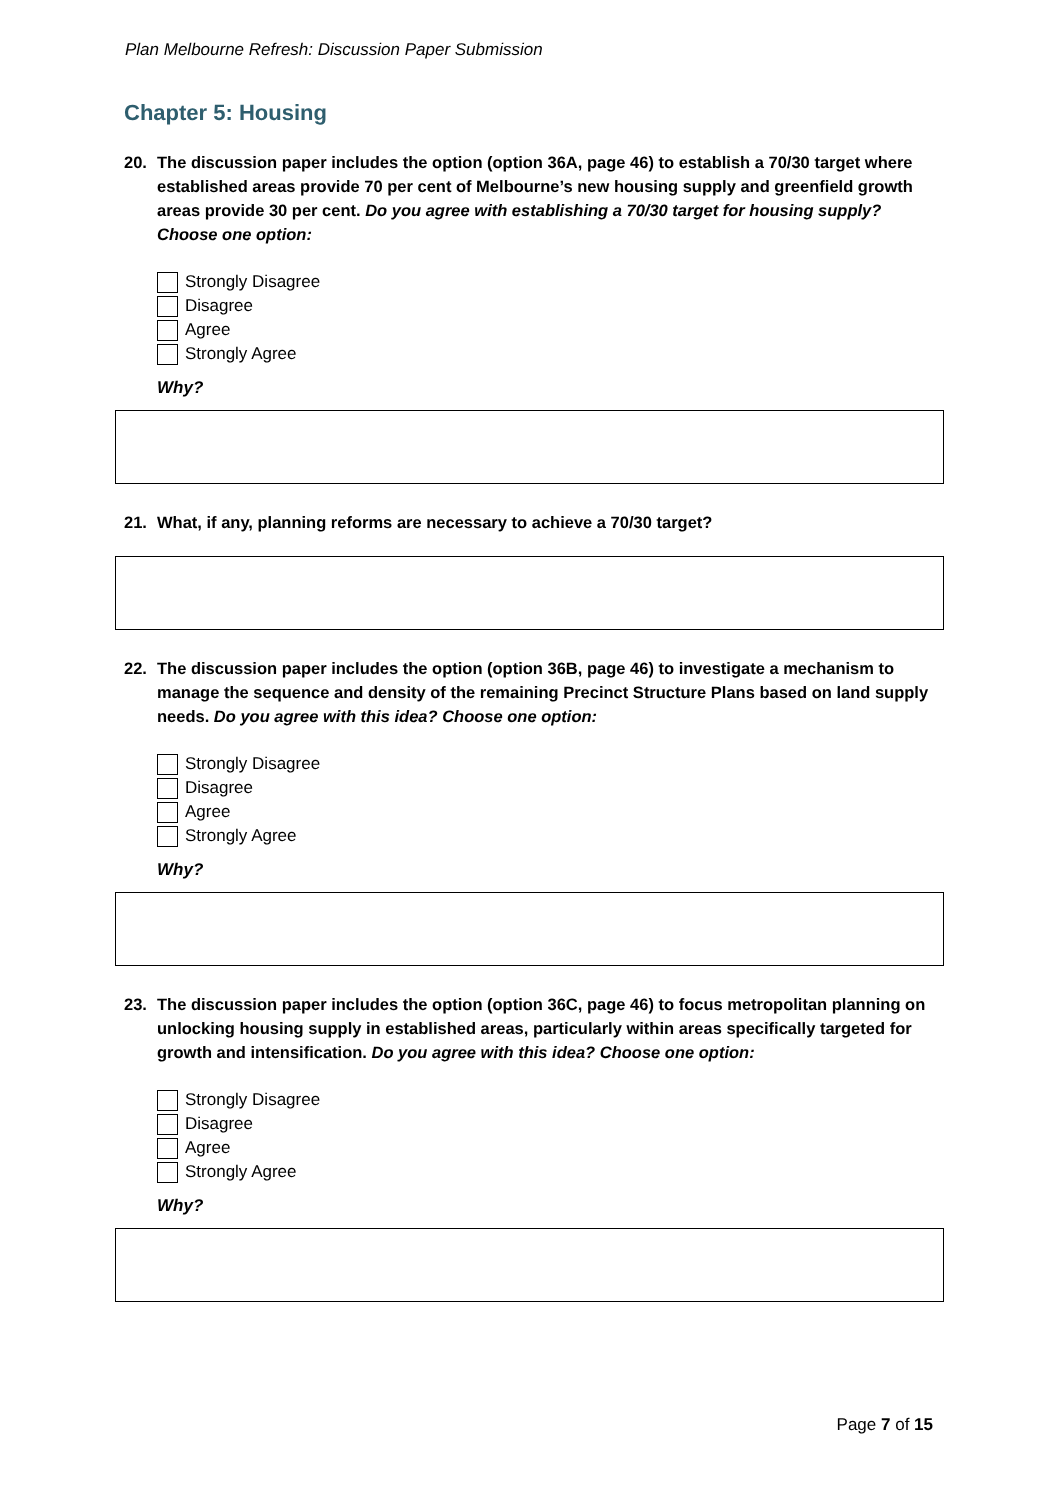Plan Melbourne Refresh: Discussion Paper Submission
Chapter 5: Housing
20. The discussion paper includes the option (option 36A, page 46) to establish a 70/30 target where established areas provide 70 per cent of Melbourne’s new housing supply and greenfield growth areas provide 30 per cent. Do you agree with establishing a 70/30 target for housing supply? Choose one option:
Strongly Disagree
Disagree
Agree
Strongly Agree
Why?
21. What, if any, planning reforms are necessary to achieve a 70/30 target?
22. The discussion paper includes the option (option 36B, page 46) to investigate a mechanism to manage the sequence and density of the remaining Precinct Structure Plans based on land supply needs. Do you agree with this idea? Choose one option:
Strongly Disagree
Disagree
Agree
Strongly Agree
Why?
23. The discussion paper includes the option (option 36C, page 46) to focus metropolitan planning on unlocking housing supply in established areas, particularly within areas specifically targeted for growth and intensification. Do you agree with this idea? Choose one option:
Strongly Disagree
Disagree
Agree
Strongly Agree
Why?
Page 7 of 15